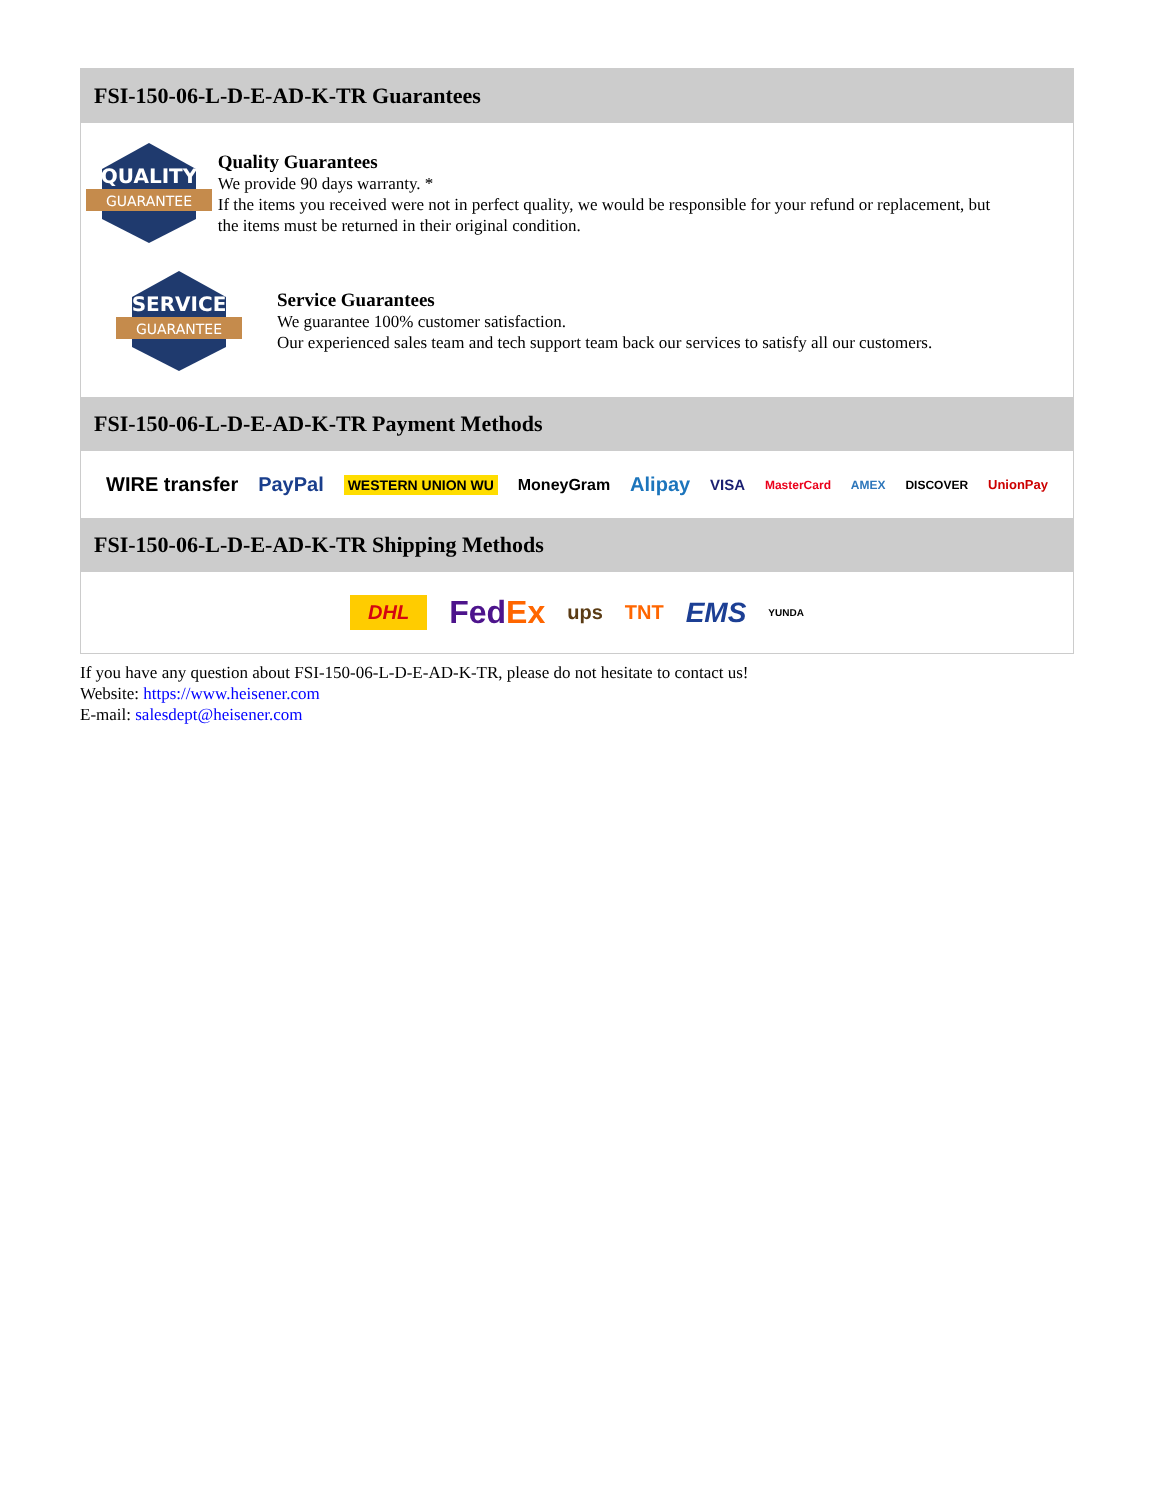FSI-150-06-L-D-E-AD-K-TR Guarantees
QUALITY
GUARANTEE
Quality Guarantees
We provide 90 days warranty. *
If the items you received were not in perfect quality, we would be responsible for your refund or replacement, but the items must be returned in their original condition.
SERVICE
GUARANTEE
Service Guarantees
We guarantee 100% customer satisfaction.
Our experienced sales team and tech support team back our services to satisfy all our customers.
FSI-150-06-L-D-E-AD-K-TR Payment Methods
WIRE transfer PayPal WESTERN UNION WU MoneyGram Alipay VISA MasterCard AMEX DISCOVER UnionPay
FSI-150-06-L-D-E-AD-K-TR Shipping Methods
DHL Fed Ex ups TNT EMS YUNDA
If you have any question about FSI-150-06-L-D-E-AD-K-TR, please do not hesitate to contact us!
Website: https://www.heisener.com
E-mail: salesdept@heisener.com